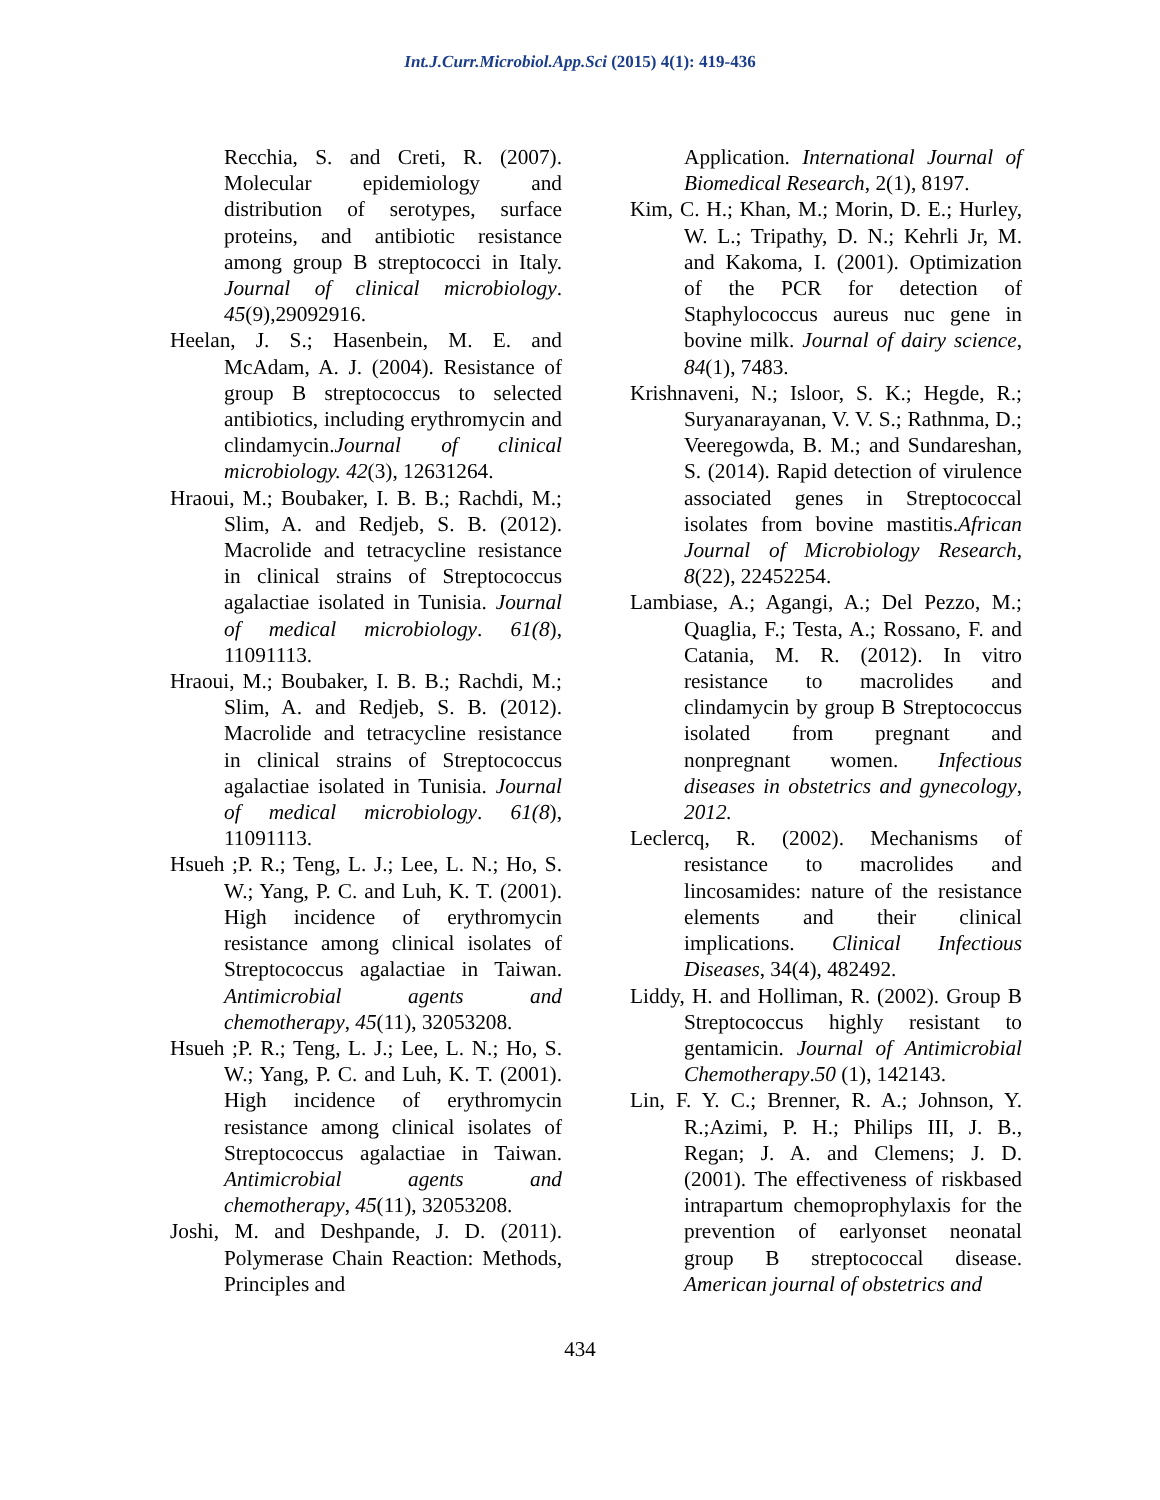Int.J.Curr.Microbiol.App.Sci (2015) 4(1): 419-436
Recchia, S. and Creti, R. (2007). Molecular epidemiology and distribution of serotypes, surface proteins, and antibiotic resistance among group B streptococci in Italy. Journal of clinical microbiology. 45(9),29092916.
Heelan, J. S.; Hasenbein, M. E. and McAdam, A. J. (2004). Resistance of group B streptococcus to selected antibiotics, including erythromycin and clindamycin.Journal of clinical microbiology. 42(3), 12631264.
Hraoui, M.; Boubaker, I. B. B.; Rachdi, M.; Slim, A. and Redjeb, S. B. (2012). Macrolide and tetracycline resistance in clinical strains of Streptococcus agalactiae isolated in Tunisia. Journal of medical microbiology. 61(8), 11091113.
Hraoui, M.; Boubaker, I. B. B.; Rachdi, M.; Slim, A. and Redjeb, S. B. (2012). Macrolide and tetracycline resistance in clinical strains of Streptococcus agalactiae isolated in Tunisia. Journal of medical microbiology. 61(8), 11091113.
Hsueh ;P. R.; Teng, L. J.; Lee, L. N.; Ho, S. W.; Yang, P. C. and Luh, K. T. (2001). High incidence of erythromycin resistance among clinical isolates of Streptococcus agalactiae in Taiwan. Antimicrobial agents and chemotherapy, 45(11), 32053208.
Hsueh ;P. R.; Teng, L. J.; Lee, L. N.; Ho, S. W.; Yang, P. C. and Luh, K. T. (2001). High incidence of erythromycin resistance among clinical isolates of Streptococcus agalactiae in Taiwan. Antimicrobial agents and chemotherapy, 45(11), 32053208.
Joshi, M. and Deshpande, J. D. (2011). Polymerase Chain Reaction: Methods, Principles and
Application. International Journal of Biomedical Research, 2(1), 8197.
Kim, C. H.; Khan, M.; Morin, D. E.; Hurley, W. L.; Tripathy, D. N.; Kehrli Jr, M. and Kakoma, I. (2001). Optimization of the PCR for detection of Staphylococcus aureus nuc gene in bovine milk. Journal of dairy science, 84(1), 7483.
Krishnaveni, N.; Isloor, S. K.; Hegde, R.; Suryanarayanan, V. V. S.; Rathnma, D.; Veeregowda, B. M.; and Sundareshan, S. (2014). Rapid detection of virulence associated genes in Streptococcal isolates from bovine mastitis.African Journal of Microbiology Research, 8(22), 22452254.
Lambiase, A.; Agangi, A.; Del Pezzo, M.; Quaglia, F.; Testa, A.; Rossano, F. and Catania, M. R. (2012). In vitro resistance to macrolides and clindamycin by group B Streptococcus isolated from pregnant and nonpregnant women. Infectious diseases in obstetrics and gynecology, 2012.
Leclercq, R. (2002). Mechanisms of resistance to macrolides and lincosamides: nature of the resistance elements and their clinical implications. Clinical Infectious Diseases, 34(4), 482492.
Liddy, H. and Holliman, R. (2002). Group B Streptococcus highly resistant to gentamicin. Journal of Antimicrobial Chemotherapy.50 (1), 142143.
Lin, F. Y. C.; Brenner, R. A.; Johnson, Y. R.;Azimi, P. H.; Philips III, J. B., Regan; J. A. and Clemens; J. D. (2001). The effectiveness of riskbased intrapartum chemoprophylaxis for the prevention of earlyonset neonatal group B streptococcal disease. American journal of obstetrics and
434